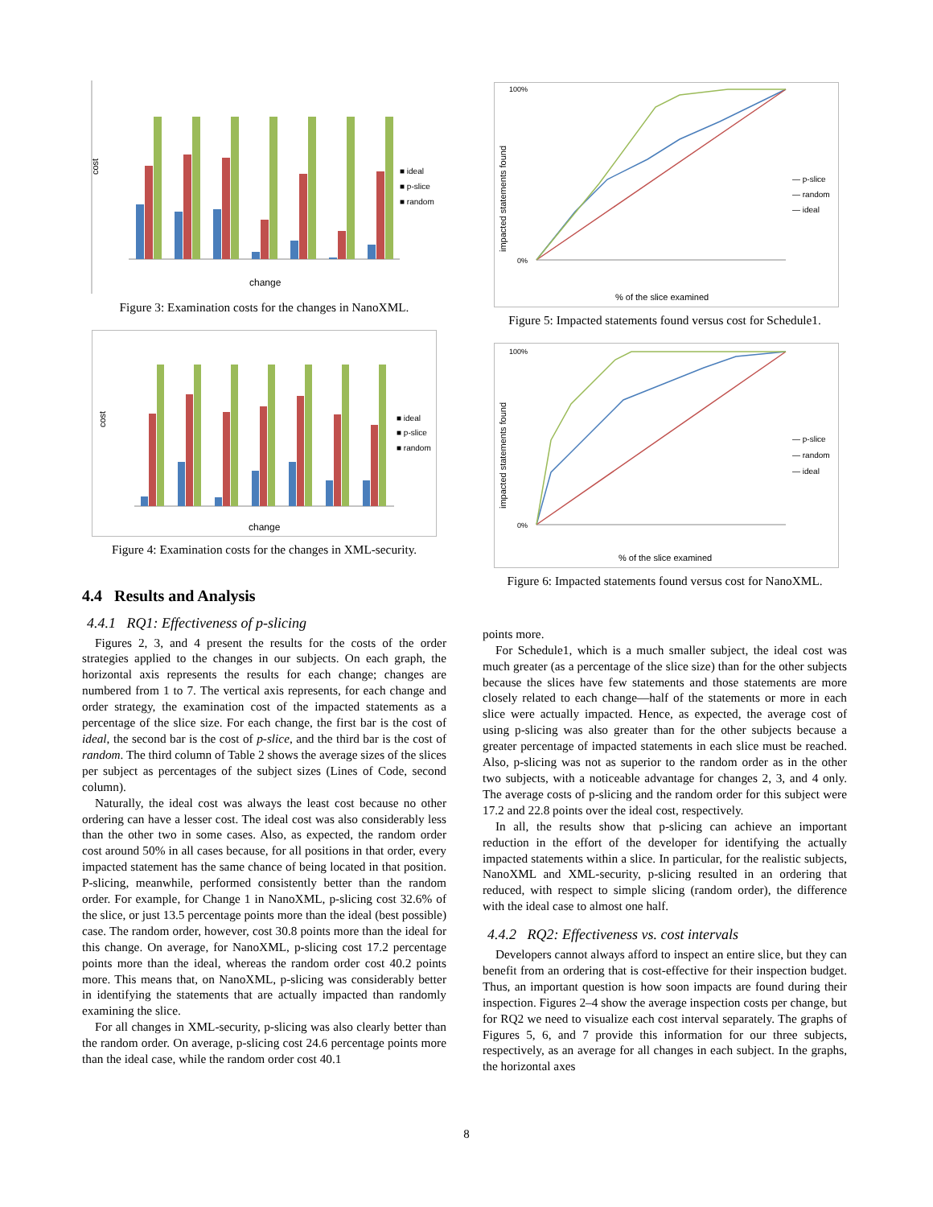cost
change
■ ideal
■ p-slice
■ random
Figure 3: Examination costs for the changes in NanoXML.
cost
change
■ ideal
■ p-slice
■ random
Figure 4: Examination costs for the changes in XML-security.
4.4 Results and Analysis
4.4.1 RQ1: Effectiveness of p-slicing
Figures 2, 3, and 4 present the results for the costs of the order strategies applied to the changes in our subjects. On each graph, the horizontal axis represents the results for each change; changes are numbered from 1 to 7. The vertical axis represents, for each change and order strategy, the examination cost of the impacted statements as a percentage of the slice size. For each change, the first bar is the cost of ideal, the second bar is the cost of p-slice, and the third bar is the cost of random. The third column of Table 2 shows the average sizes of the slices per subject as percentages of the subject sizes (Lines of Code, second column).
Naturally, the ideal cost was always the least cost because no other ordering can have a lesser cost. The ideal cost was also considerably less than the other two in some cases. Also, as expected, the random order cost around 50% in all cases because, for all positions in that order, every impacted statement has the same chance of being located in that position. P-slicing, meanwhile, performed consistently better than the random order. For example, for Change 1 in NanoXML, p-slicing cost 32.6% of the slice, or just 13.5 percentage points more than the ideal (best possible) case. The random order, however, cost 30.8 points more than the ideal for this change. On average, for NanoXML, p-slicing cost 17.2 percentage points more than the ideal, whereas the random order cost 40.2 points more. This means that, on NanoXML, p-slicing was considerably better in identifying the statements that are actually impacted than randomly examining the slice.
For all changes in XML-security, p-slicing was also clearly better than the random order. On average, p-slicing cost 24.6 percentage points more than the ideal case, while the random order cost 40.1
impacted statements found
100%
0%
% of the slice examined
— p-slice
— random
— ideal
Figure 5: Impacted statements found versus cost for Schedule1.
impacted statements found
100%
0%
% of the slice examined
— p-slice
— random
— ideal
Figure 6: Impacted statements found versus cost for NanoXML.
points more.
For Schedule1, which is a much smaller subject, the ideal cost was much greater (as a percentage of the slice size) than for the other subjects because the slices have few statements and those statements are more closely related to each change—half of the statements or more in each slice were actually impacted. Hence, as expected, the average cost of using p-slicing was also greater than for the other subjects because a greater percentage of impacted statements in each slice must be reached. Also, p-slicing was not as superior to the random order as in the other two subjects, with a noticeable advantage for changes 2, 3, and 4 only. The average costs of p-slicing and the random order for this subject were 17.2 and 22.8 points over the ideal cost, respectively.
In all, the results show that p-slicing can achieve an important reduction in the effort of the developer for identifying the actually impacted statements within a slice. In particular, for the realistic subjects, NanoXML and XML-security, p-slicing resulted in an ordering that reduced, with respect to simple slicing (random order), the difference with the ideal case to almost one half.
4.4.2 RQ2: Effectiveness vs. cost intervals
Developers cannot always afford to inspect an entire slice, but they can benefit from an ordering that is cost-effective for their inspection budget. Thus, an important question is how soon impacts are found during their inspection. Figures 2–4 show the average inspection costs per change, but for RQ2 we need to visualize each cost interval separately. The graphs of Figures 5, 6, and 7 provide this information for our three subjects, respectively, as an average for all changes in each subject. In the graphs, the horizontal axes
8